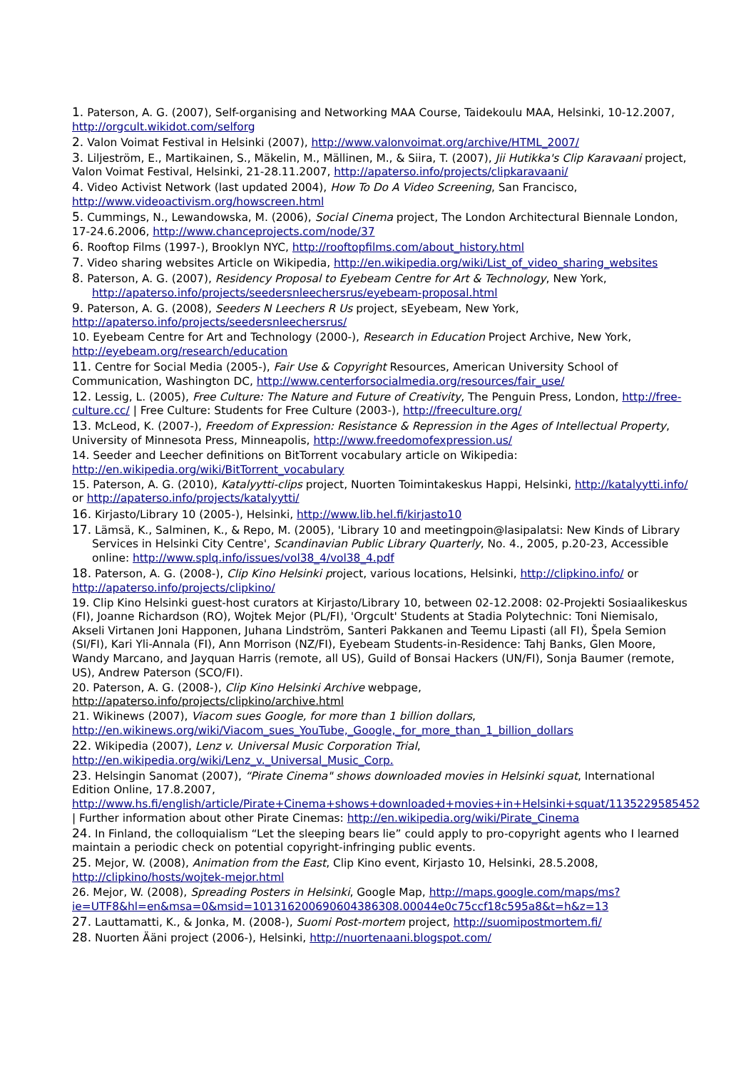1. Paterson, A. G. (2007), Self-organising and Networking MAA Course, Taidekoulu MAA, Helsinki, 10-12.2007, http://orgcult.wikidot.com/selforg
2. Valon Voimat Festival in Helsinki (2007), http://www.valonvoimat.org/archive/HTML_2007/
3. Liljeström, E., Martikainen, S., Mäkelin, M., Mällinen, M., & Siira, T. (2007), Jii Hutikka's Clip Karavaani project, Valon Voimat Festival, Helsinki, 21-28.11.2007, http://apaterso.info/projects/clipkaravaani/
4. Video Activist Network (last updated 2004), How To Do A Video Screening, San Francisco, http://www.videoactivism.org/howscreen.html
5. Cummings, N., Lewandowska, M. (2006), Social Cinema project, The London Architectural Biennale London, 17-24.6.2006, http://www.chanceprojects.com/node/37
6. Rooftop Films (1997-), Brooklyn NYC, http://rooftopfilms.com/about_history.html
7. Video sharing websites Article on Wikipedia, http://en.wikipedia.org/wiki/List_of_video_sharing_websites
8. Paterson, A. G. (2007), Residency Proposal to Eyebeam Centre for Art & Technology, New York, http://apaterso.info/projects/seedersnleechersrus/eyebeam-proposal.html
9. Paterson, A. G. (2008), Seeders N Leechers R Us project, sEyebeam, New York, http://apaterso.info/projects/seedersnleechersrus/
10. Eyebeam Centre for Art and Technology (2000-), Research in Education Project Archive, New York, http://eyebeam.org/research/education
11. Centre for Social Media (2005-), Fair Use & Copyright Resources, American University School of Communication, Washington DC, http://www.centerforsocialmedia.org/resources/fair_use/
12. Lessig, L. (2005), Free Culture: The Nature and Future of Creativity, The Penguin Press, London, http://free-culture.cc/ | Free Culture: Students for Free Culture (2003-), http://freeculture.org/
13. McLeod, K. (2007-), Freedom of Expression: Resistance & Repression in the Ages of Intellectual Property, University of Minnesota Press, Minneapolis, http://www.freedomofexpression.us/
14. Seeder and Leecher definitions on BitTorrent vocabulary article on Wikipedia: http://en.wikipedia.org/wiki/BitTorrent_vocabulary
15. Paterson, A. G. (2010), Katalyytti-clips project, Nuorten Toimintakeskus Happi, Helsinki, http://katalyytti.info/ or http://apaterso.info/projects/katalyytti/
16. Kirjasto/Library 10 (2005-), Helsinki, http://www.lib.hel.fi/kirjasto10
17. Lämsä, K., Salminen, K., & Repo, M. (2005), 'Library 10 and meetingpoin@lasipalatsi: New Kinds of Library Services in Helsinki City Centre', Scandinavian Public Library Quarterly, No. 4., 2005, p.20-23, Accessible online: http://www.splq.info/issues/vol38_4/vol38_4.pdf
18. Paterson, A. G. (2008-), Clip Kino Helsinki project, various locations, Helsinki, http://clipkino.info/ or http://apaterso.info/projects/clipkino/
19. Clip Kino Helsinki guest-host curators at Kirjasto/Library 10, between 02-12.2008: 02-Projekti Sosiaalikeskus (FI), Joanne Richardson (RO), Wojtek Mejor (PL/FI), 'Orgcult' Students at Stadia Polytechnic: Toni Niemisalo, Akseli Virtanen Joni Happonen, Juhana Lindström, Santeri Pakkanen and Teemu Lipasti (all FI), Špela Semion (SI/FI), Kari Yli-Annala (FI), Ann Morrison (NZ/FI), Eyebeam Students-in-Residence: Tahj Banks, Glen Moore, Wandy Marcano, and Jayquan Harris (remote, all US), Guild of Bonsai Hackers (UN/FI), Sonja Baumer (remote, US), Andrew Paterson (SCO/FI).
20. Paterson, A. G. (2008-), Clip Kino Helsinki Archive webpage, http://apaterso.info/projects/clipkino/archive.html
21. Wikinews (2007), Viacom sues Google, for more than 1 billion dollars, http://en.wikinews.org/wiki/Viacom_sues_YouTube,_Google,_for_more_than_1_billion_dollars
22. Wikipedia (2007), Lenz v. Universal Music Corporation Trial, http://en.wikipedia.org/wiki/Lenz_v._Universal_Music_Corp.
23. Helsingin Sanomat (2007), “Pirate Cinema" shows downloaded movies in Helsinki squat, International Edition Online, 17.8.2007, http://www.hs.fi/english/article/Pirate+Cinema+shows+downloaded+movies+in+Helsinki+squat/1135229585452 | Further information about other Pirate Cinemas: http://en.wikipedia.org/wiki/Pirate_Cinema
24. In Finland, the colloquialism “Let the sleeping bears lie” could apply to pro-copyright agents who I learned maintain a periodic check on potential copyright-infringing public events.
25. Mejor, W. (2008), Animation from the East, Clip Kino event, Kirjasto 10, Helsinki, 28.5.2008, http://clipkino/hosts/wojtek-mejor.html
26. Mejor, W. (2008), Spreading Posters in Helsinki, Google Map, http://maps.google.com/maps/ms?ie=UTF8&hl=en&msa=0&msid=101316200690604386308.00044e0c75ccf18c595a8&t=h&z=13
27. Lauttamatti, K., & Jonka, M. (2008-), Suomi Post-mortem project, http://suomipostmortem.fi/
28. Nuorten Ääni project (2006-), Helsinki, http://nuortenaani.blogspot.com/